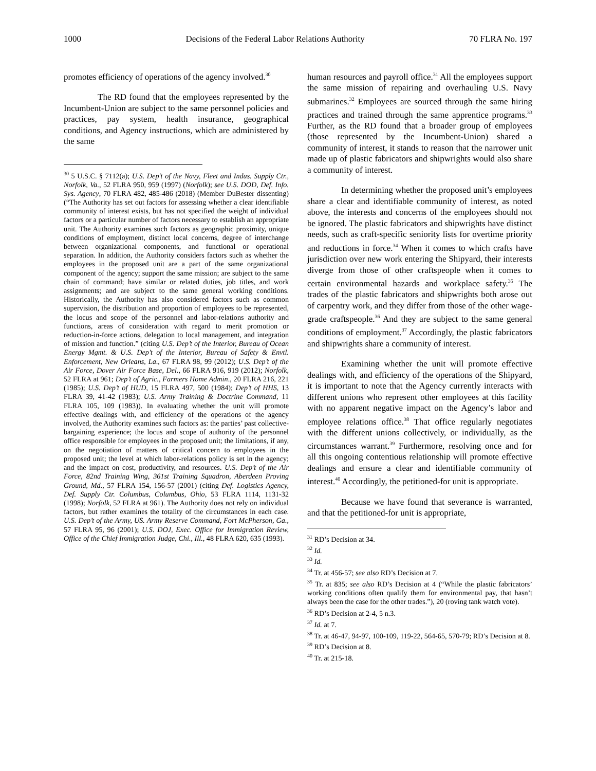1000 Decisions of the Federal Labor Relations Authority 70 FLRA No. 197
promotes efficiency of operations of the agency involved.<sup>30</sup>
The RD found that the employees represented by the Incumbent-Union are subject to the same personnel policies and practices, pay system, health insurance, geographical conditions, and Agency instructions, which are administered by the same
<sup>30</sup> 5 U.S.C. § 7112(a); U.S. Dep’t of the Navy, Fleet and Indus. Supply Ctr., Norfolk, Va., 52 FLRA 950, 959 (1997) (Norfolk); see U.S. DOD, Def. Info. Sys. Agency, 70 FLRA 482, 485-486 (2018) (Member DuBester dissenting) (“The Authority has set out factors for assessing whether a clear identifiable community of interest exists, but has not specified the weight of individual factors or a particular number of factors necessary to establish an appropriate unit. The Authority examines such factors as geographic proximity, unique conditions of employment, distinct local concerns, degree of interchange between organizational components, and functional or operational separation. In addition, the Authority considers factors such as whether the employees in the proposed unit are a part of the same organizational component of the agency; support the same mission; are subject to the same chain of command; have similar or related duties, job titles, and work assignments; and are subject to the same general working conditions. Historically, the Authority has also considered factors such as common supervision, the distribution and proportion of employees to be represented, the locus and scope of the personnel and labor-relations authority and functions, areas of consideration with regard to merit promotion or reduction-in-force actions, delegation to local management, and integration of mission and function.” (citing U.S. Dep’t of the Interior, Bureau of Ocean Energy Mgmt. & U.S. Dep’t of the Interior, Bureau of Safety & Envtl. Enforcement, New Orleans, La., 67 FLRA 98, 99 (2012); U.S. Dep’t of the Air Force, Dover Air Force Base, Del., 66 FLRA 916, 919 (2012); Norfolk, 52 FLRA at 961; Dep’t of Agric., Farmers Home Admin., 20 FLRA 216, 221 (1985); U.S. Dep’t of HUD, 15 FLRA 497, 500 (1984); Dep’t of HHS, 13 FLRA 39, 41-42 (1983); U.S. Army Training & Doctrine Command, 11 FLRA 105, 109 (1983)). In evaluating whether the unit will promote effective dealings with, and efficiency of the operations of the agency involved, the Authority examines such factors as: the parties’ past collective-bargaining experience; the locus and scope of authority of the personnel office responsible for employees in the proposed unit; the limitations, if any, on the negotiation of matters of critical concern to employees in the proposed unit; the level at which labor-relations policy is set in the agency; and the impact on cost, productivity, and resources. U.S. Dep’t of the Air Force, 82nd Training Wing, 361st Training Squadron, Aberdeen Proving Ground, Md., 57 FLRA 154, 156-57 (2001) (citing Def. Logistics Agency, Def. Supply Ctr. Columbus, Columbus, Ohio, 53 FLRA 1114, 1131-32 (1998); Norfolk, 52 FLRA at 961). The Authority does not rely on individual factors, but rather examines the totality of the circumstances in each case. U.S. Dep’t of the Army, US. Army Reserve Command, Fort McPherson, Ga., 57 FLRA 95, 96 (2001); U.S. DOJ, Exec. Office for Immigration Review, Office of the Chief Immigration Judge, Chi., Ill., 48 FLRA 620, 635 (1993).
human resources and payroll office.<sup>31</sup> All the employees support the same mission of repairing and overhauling U.S. Navy submarines.<sup>32</sup> Employees are sourced through the same hiring practices and trained through the same apprentice programs.<sup>33</sup> Further, as the RD found that a broader group of employees (those represented by the Incumbent-Union) shared a community of interest, it stands to reason that the narrower unit made up of plastic fabricators and shipwrights would also share a community of interest.
In determining whether the proposed unit’s employees share a clear and identifiable community of interest, as noted above, the interests and concerns of the employees should not be ignored. The plastic fabricators and shipwrights have distinct needs, such as craft-specific seniority lists for overtime priority and reductions in force.<sup>34</sup> When it comes to which crafts have jurisdiction over new work entering the Shipyard, their interests diverge from those of other craftspeople when it comes to certain environmental hazards and workplace safety.<sup>35</sup> The trades of the plastic fabricators and shipwrights both arose out of carpentry work, and they differ from those of the other wage-grade craftspeople.<sup>36</sup> And they are subject to the same general conditions of employment.<sup>37</sup> Accordingly, the plastic fabricators and shipwrights share a community of interest.
Examining whether the unit will promote effective dealings with, and efficiency of the operations of the Shipyard, it is important to note that the Agency currently interacts with different unions who represent other employees at this facility with no apparent negative impact on the Agency’s labor and employee relations office.<sup>38</sup> That office regularly negotiates with the different unions collectively, or individually, as the circumstances warrant.<sup>39</sup> Furthermore, resolving once and for all this ongoing contentious relationship will promote effective dealings and ensure a clear and identifiable community of interest.<sup>40</sup> Accordingly, the petitioned-for unit is appropriate.
Because we have found that severance is warranted, and that the petitioned-for unit is appropriate,
<sup>31</sup> RD’s Decision at 34.
<sup>32</sup> Id.
<sup>33</sup> Id.
<sup>34</sup> Tr. at 456-57; see also RD’s Decision at 7.
<sup>35</sup> Tr. at 835; see also RD’s Decision at 4 (“While the plastic fabricators’ working conditions often qualify them for environmental pay, that hasn’t always been the case for the other trades.”), 20 (roving tank watch vote).
<sup>36</sup> RD’s Decision at 2-4, 5 n.3.
<sup>37</sup> Id. at 7.
<sup>38</sup> Tr. at 46-47, 94-97, 100-109, 119-22, 564-65, 570-79; RD’s Decision at 8.
<sup>39</sup> RD’s Decision at 8.
<sup>40</sup> Tr. at 215-18.